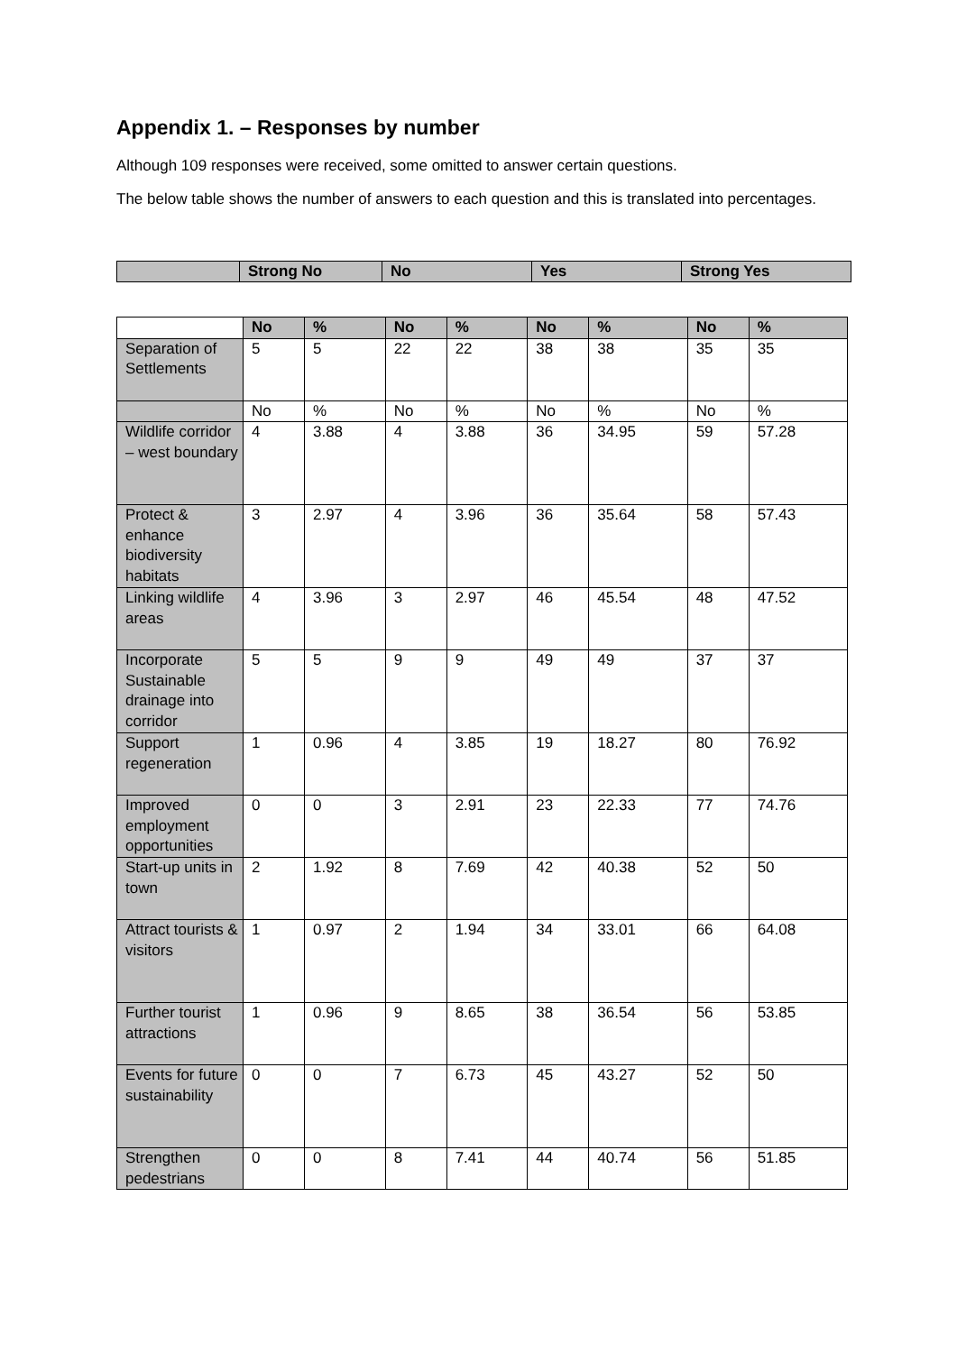Appendix 1. – Responses by number
Although 109 responses were received, some omitted to answer certain questions.
The below table shows the number of answers to each question and this is translated into percentages.
| | Strong No | No | Yes | Strong Yes |
| --- | --- | --- | --- | --- |
| | No | % | No | % | No | % | No | % |
| Separation of Settlements | 5 | 5 | 22 | 22 | 38 | 38 | 35 | 35 |
| | No | % | No | % | No | % | No | % |
| Wildlife corridor – west boundary | 4 | 3.88 | 4 | 3.88 | 36 | 34.95 | 59 | 57.28 |
| Protect & enhance biodiversity habitats | 3 | 2.97 | 4 | 3.96 | 36 | 35.64 | 58 | 57.43 |
| Linking wildlife areas | 4 | 3.96 | 3 | 2.97 | 46 | 45.54 | 48 | 47.52 |
| Incorporate Sustainable drainage into corridor | 5 | 5 | 9 | 9 | 49 | 49 | 37 | 37 |
| Support regeneration | 1 | 0.96 | 4 | 3.85 | 19 | 18.27 | 80 | 76.92 |
| Improved employment opportunities | 0 | 0 | 3 | 2.91 | 23 | 22.33 | 77 | 74.76 |
| Start-up units in town | 2 | 1.92 | 8 | 7.69 | 42 | 40.38 | 52 | 50 |
| Attract tourists & visitors | 1 | 0.97 | 2 | 1.94 | 34 | 33.01 | 66 | 64.08 |
| Further tourist attractions | 1 | 0.96 | 9 | 8.65 | 38 | 36.54 | 56 | 53.85 |
| Events for future sustainability | 0 | 0 | 7 | 6.73 | 45 | 43.27 | 52 | 50 |
| Strengthen pedestrians | 0 | 0 | 8 | 7.41 | 44 | 40.74 | 56 | 51.85 |